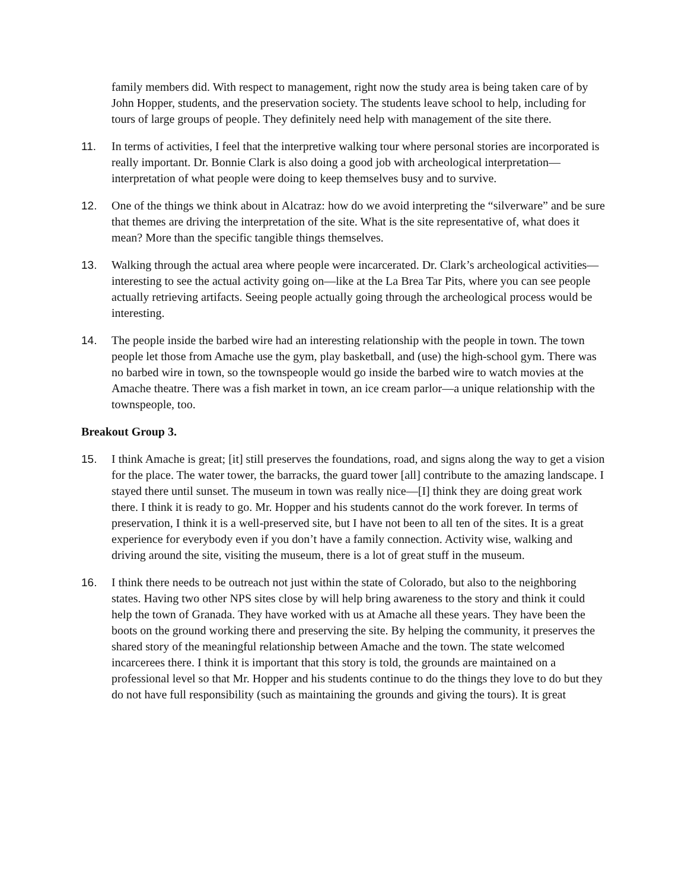family members did. With respect to management, right now the study area is being taken care of by John Hopper, students, and the preservation society. The students leave school to help, including for tours of large groups of people. They definitely need help with management of the site there.
11. In terms of activities, I feel that the interpretive walking tour where personal stories are incorporated is really important. Dr. Bonnie Clark is also doing a good job with archeological interpretation—interpretation of what people were doing to keep themselves busy and to survive.
12. One of the things we think about in Alcatraz: how do we avoid interpreting the “silverware” and be sure that themes are driving the interpretation of the site. What is the site representative of, what does it mean? More than the specific tangible things themselves.
13. Walking through the actual area where people were incarcerated. Dr. Clark’s archeological activities—interesting to see the actual activity going on—like at the La Brea Tar Pits, where you can see people actually retrieving artifacts. Seeing people actually going through the archeological process would be interesting.
14. The people inside the barbed wire had an interesting relationship with the people in town. The town people let those from Amache use the gym, play basketball, and (use) the high-school gym. There was no barbed wire in town, so the townspeople would go inside the barbed wire to watch movies at the Amache theatre. There was a fish market in town, an ice cream parlor—a unique relationship with the townspeople, too.
Breakout Group 3.
15. I think Amache is great; [it] still preserves the foundations, road, and signs along the way to get a vision for the place. The water tower, the barracks, the guard tower [all] contribute to the amazing landscape. I stayed there until sunset. The museum in town was really nice—[I] think they are doing great work there. I think it is ready to go. Mr. Hopper and his students cannot do the work forever. In terms of preservation, I think it is a well-preserved site, but I have not been to all ten of the sites. It is a great experience for everybody even if you don’t have a family connection. Activity wise, walking and driving around the site, visiting the museum, there is a lot of great stuff in the museum.
16. I think there needs to be outreach not just within the state of Colorado, but also to the neighboring states. Having two other NPS sites close by will help bring awareness to the story and think it could help the town of Granada. They have worked with us at Amache all these years. They have been the boots on the ground working there and preserving the site. By helping the community, it preserves the shared story of the meaningful relationship between Amache and the town. The state welcomed incarcerees there. I think it is important that this story is told, the grounds are maintained on a professional level so that Mr. Hopper and his students continue to do the things they love to do but they do not have full responsibility (such as maintaining the grounds and giving the tours). It is great